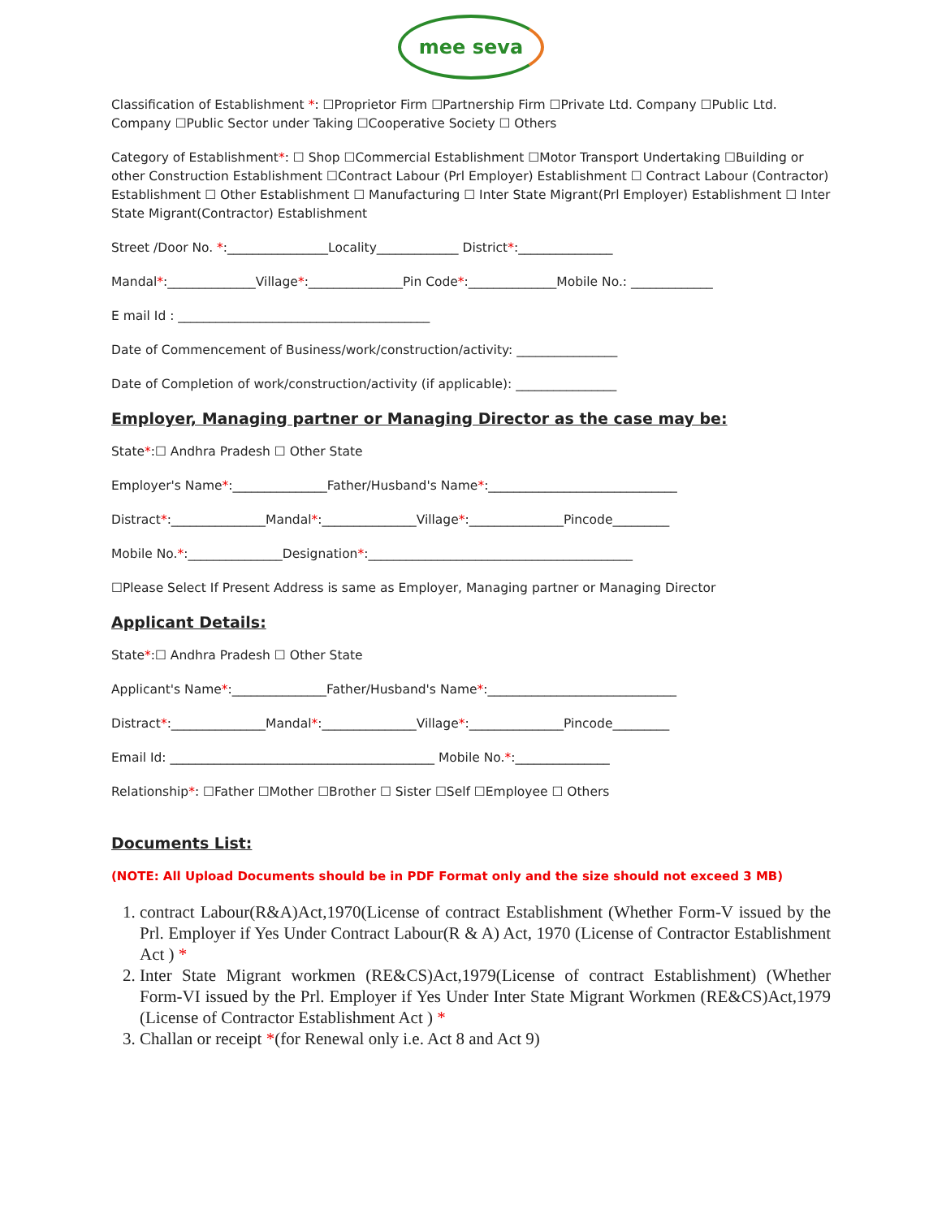mee seva
Classification of Establishment *: ☐Proprietor Firm ☐Partnership Firm ☐Private Ltd. Company ☐Public Ltd. Company ☐Public Sector under Taking ☐Cooperative Society ☐ Others
Category of Establishment*: ☐ Shop ☐Commercial Establishment ☐Motor Transport Undertaking ☐Building or other Construction Establishment ☐Contract Labour (Prl Employer) Establishment ☐ Contract Labour (Contractor) Establishment ☐ Other Establishment ☐ Manufacturing ☐ Inter State Migrant(Prl Employer) Establishment ☐ Inter State Migrant(Contractor) Establishment
Street /Door No. *:________________Locality_____________ District*:_______________
Mandal*:______________Village*:_______________Pin Code*:______________Mobile No.: _____________
E mail Id : ________________________________________
Date of Commencement of Business/work/construction/activity: ________________
Date of Completion of work/construction/activity (if applicable): ________________
Employer, Managing partner or Managing Director as the case may be:
State*:☐ Andhra Pradesh ☐ Other State
Employer's Name*:_______________Father/Husband's Name*:______________________________
Distract*:_______________Mandal*:_______________Village*:_______________Pincode_________
Mobile No.*:_______________Designation*:__________________________________________
☐Please Select If Present Address is same as Employer, Managing partner or Managing Director
Applicant Details:
State*:☐ Andhra Pradesh ☐ Other State
Applicant's Name*:_______________Father/Husband's Name*:______________________________
Distract*:_______________Mandal*:_______________Village*:_______________Pincode_________
Email Id: __________________________________________ Mobile No.*:_______________
Relationship*: ☐Father ☐Mother ☐Brother ☐ Sister ☐Self ☐Employee ☐ Others
Documents List:
(NOTE: All Upload Documents should be in PDF Format only and the size should not exceed 3 MB)
1. contract Labour(R&A)Act,1970(License of contract Establishment (Whether Form-V issued by the Prl. Employer if Yes Under Contract Labour(R & A) Act, 1970 (License of Contractor Establishment Act ) *
2. Inter State Migrant workmen (RE&CS)Act,1979(License of contract Establishment) (Whether Form-VI issued by the Prl. Employer if Yes Under Inter State Migrant Workmen (RE&CS)Act,1979 (License of Contractor Establishment Act ) *
3. Challan or receipt *(for Renewal only i.e. Act 8 and Act 9)